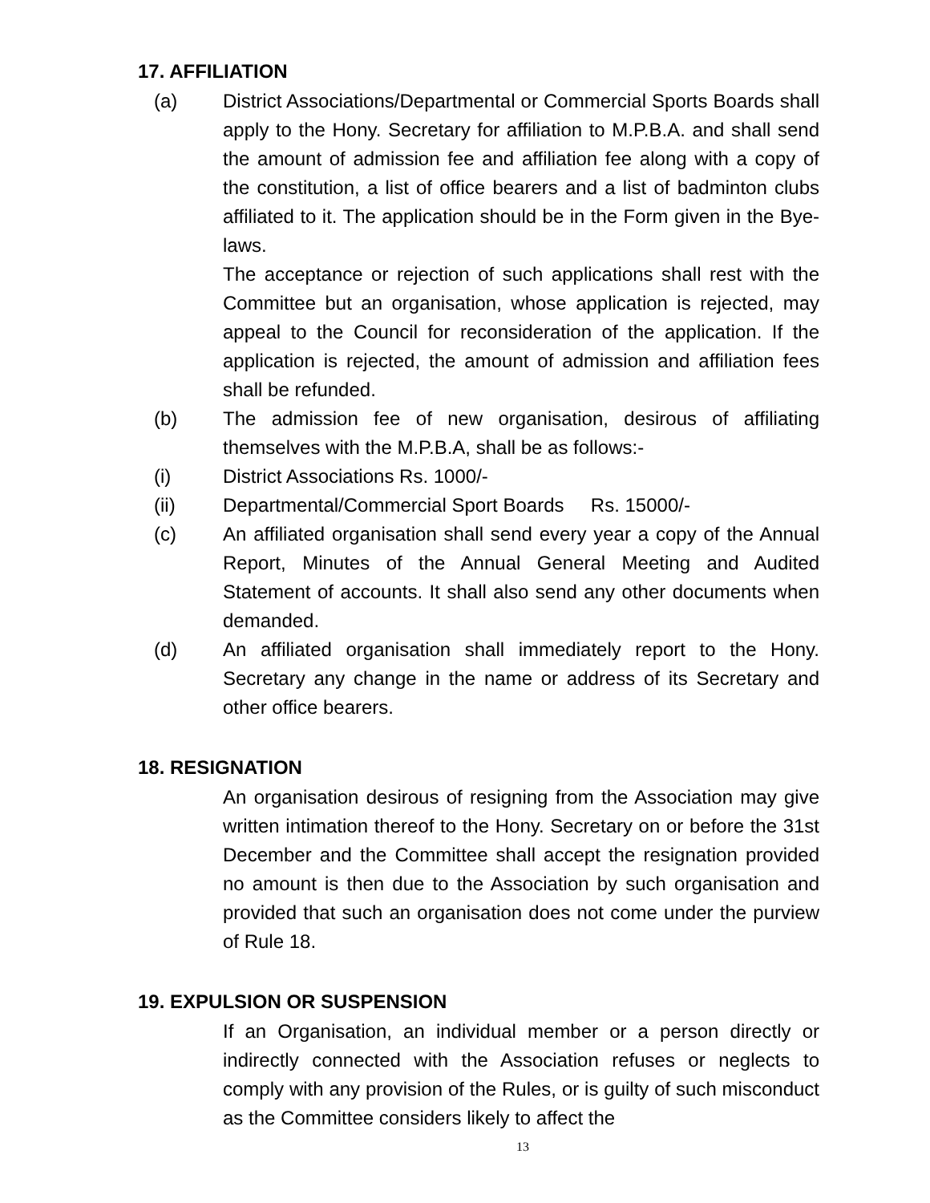17. AFFILIATION
(a) District Associations/Departmental or Commercial Sports Boards shall apply to the Hony. Secretary for affiliation to M.P.B.A. and shall send the amount of admission fee and affiliation fee along with a copy of the constitution, a list of office bearers and a list of badminton clubs affiliated to it. The application should be in the Form given in the Bye-laws.
The acceptance or rejection of such applications shall rest with the Committee but an organisation, whose application is rejected, may appeal to the Council for reconsideration of the application. If the application is rejected, the amount of admission and affiliation fees shall be refunded.
(b) The admission fee of new organisation, desirous of affiliating themselves with the M.P.B.A, shall be as follows:-
(i) District Associations Rs. 1000/-
(ii) Departmental/Commercial Sport Boards Rs. 15000/-
(c) An affiliated organisation shall send every year a copy of the Annual Report, Minutes of the Annual General Meeting and Audited Statement of accounts. It shall also send any other documents when demanded.
(d) An affiliated organisation shall immediately report to the Hony. Secretary any change in the name or address of its Secretary and other office bearers.
18. RESIGNATION
An organisation desirous of resigning from the Association may give written intimation thereof to the Hony. Secretary on or before the 31st December and the Committee shall accept the resignation provided no amount is then due to the Association by such organisation and provided that such an organisation does not come under the purview of Rule 18.
19. EXPULSION OR SUSPENSION
If an Organisation, an individual member or a person directly or indirectly connected with the Association refuses or neglects to comply with any provision of the Rules, or is guilty of such misconduct as the Committee considers likely to affect the
13